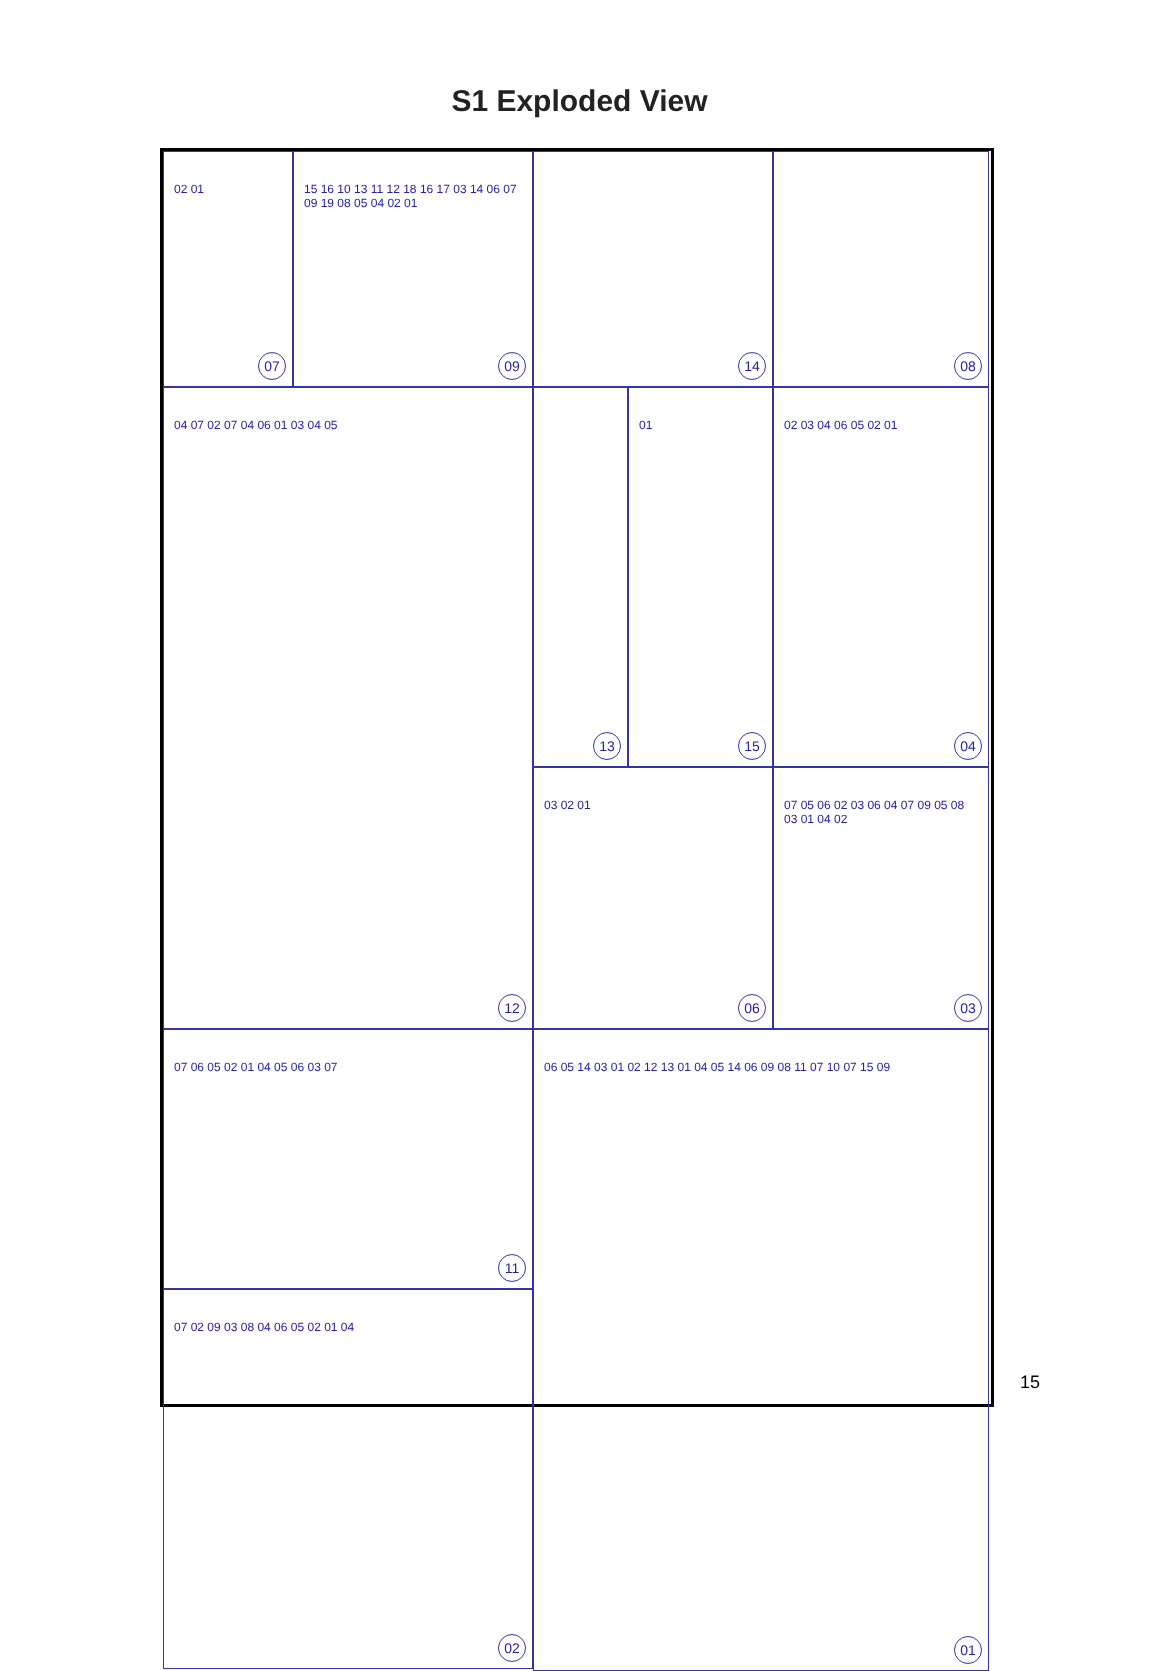S1 Exploded View
02 01
07
15 16 10 13 11 12 18 16 17 03 14 06 07 09 19 08 05 04 02 01
09
14
08
04 07 02 07 04 06 01 03 04 05
12
13
01
15
02 03 04 06 05 02 01
04
03 02 01
06
07 05 06 02 03 06 04 07 09 05 08 03 01 04 02
03
07 06 05 02 01 04 05 06 03 07
11
07 02 09 03 08 04 06 05 02 01 04
02
06 05 14 03 01 02 12 13 01 04 05 14 06 09 08 11 07 10 07 15 09
01
15